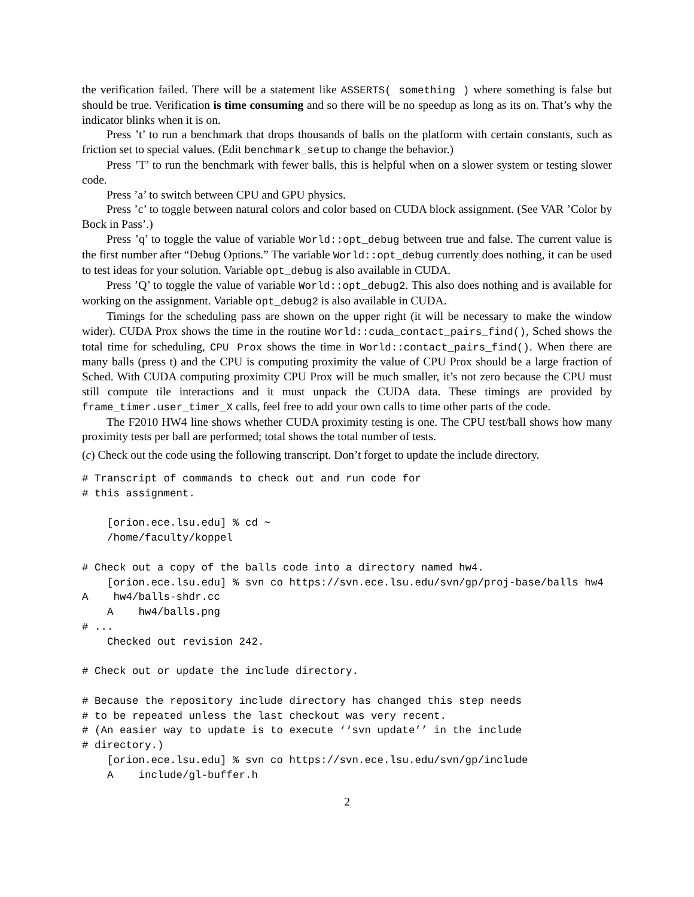the verification failed. There will be a statement like ASSERTS( something ) where something is false but should be true. Verification is time consuming and so there will be no speedup as long as its on. That’s why the indicator blinks when it is on.
Press ’t’ to run a benchmark that drops thousands of balls on the platform with certain constants, such as friction set to special values. (Edit benchmark_setup to change the behavior.)
Press ’T’ to run the benchmark with fewer balls, this is helpful when on a slower system or testing slower code.
Press ’a’ to switch between CPU and GPU physics.
Press ’c’ to toggle between natural colors and color based on CUDA block assignment. (See VAR ’Color by Bock in Pass’.)
Press ’q’ to toggle the value of variable World::opt_debug between true and false. The current value is the first number after “Debug Options.” The variable World::opt_debug currently does nothing, it can be used to test ideas for your solution. Variable opt_debug is also available in CUDA.
Press ’Q’ to toggle the value of variable World::opt_debug2. This also does nothing and is available for working on the assignment. Variable opt_debug2 is also available in CUDA.
Timings for the scheduling pass are shown on the upper right (it will be necessary to make the window wider). CUDA Prox shows the time in the routine World::cuda_contact_pairs_find(), Sched shows the total time for scheduling, CPU Prox shows the time in World::contact_pairs_find(). When there are many balls (press t) and the CPU is computing proximity the value of CPU Prox should be a large fraction of Sched. With CUDA computing proximity CPU Prox will be much smaller, it’s not zero because the CPU must still compute tile interactions and it must unpack the CUDA data. These timings are provided by frame_timer.user_timer_X calls, feel free to add your own calls to time other parts of the code.
The F2010 HW4 line shows whether CUDA proximity testing is one. The CPU test/ball shows how many proximity tests per ball are performed; total shows the total number of tests.
(c) Check out the code using the following transcript. Don’t forget to update the include directory.
# Transcript of commands to check out and run code for
# this assignment.

    [orion.ece.lsu.edu] % cd ~
    /home/faculty/koppel

# Check out a copy of the balls code into a directory named hw4.
    [orion.ece.lsu.edu] % svn co https://svn.ece.lsu.edu/svn/gp/proj-base/balls hw4
A    hw4/balls-shdr.cc
    A    hw4/balls.png
# ...
    Checked out revision 242.

# Check out or update the include directory.

# Because the repository include directory has changed this step needs
# to be repeated unless the last checkout was very recent.
# (An easier way to update is to execute ‘‘svn update’’ in the include
# directory.)
    [orion.ece.lsu.edu] % svn co https://svn.ece.lsu.edu/svn/gp/include
    A    include/gl-buffer.h
2